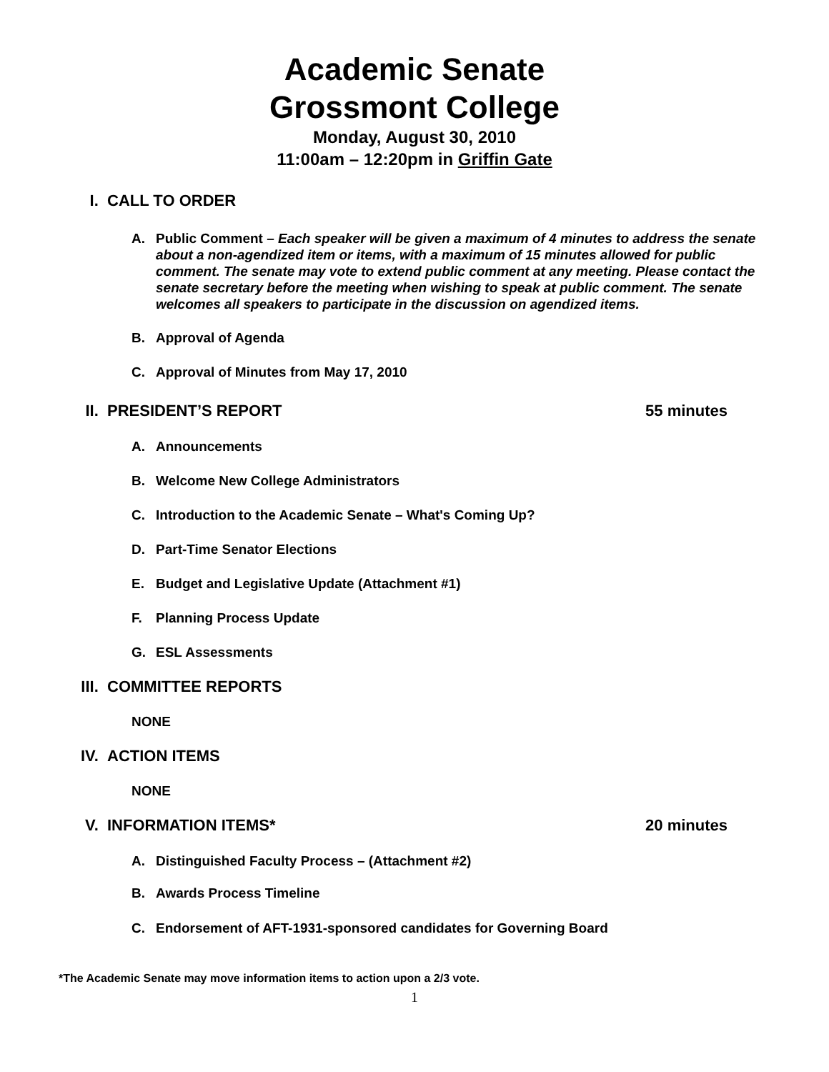Academic Senate
Grossmont College
Monday, August 30, 2010
11:00am – 12:20pm in Griffin Gate
I. CALL TO ORDER
A. Public Comment – Each speaker will be given a maximum of 4 minutes to address the senate about a non-agendized item or items, with a maximum of 15 minutes allowed for public comment. The senate may vote to extend public comment at any meeting. Please contact the senate secretary before the meeting when wishing to speak at public comment. The senate welcomes all speakers to participate in the discussion on agendized items.
B. Approval of Agenda
C. Approval of Minutes from May 17, 2010
II. PRESIDENT’S REPORT 55 minutes
A. Announcements
B. Welcome New College Administrators
C. Introduction to the Academic Senate – What's Coming Up?
D. Part-Time Senator Elections
E. Budget and Legislative Update (Attachment #1)
F. Planning Process Update
G. ESL Assessments
III. COMMITTEE REPORTS
NONE
IV. ACTION ITEMS
NONE
V. INFORMATION ITEMS* 20 minutes
A. Distinguished Faculty Process – (Attachment #2)
B. Awards Process Timeline
C. Endorsement of AFT-1931-sponsored candidates for Governing Board
*The Academic Senate may move information items to action upon a 2/3 vote.
1